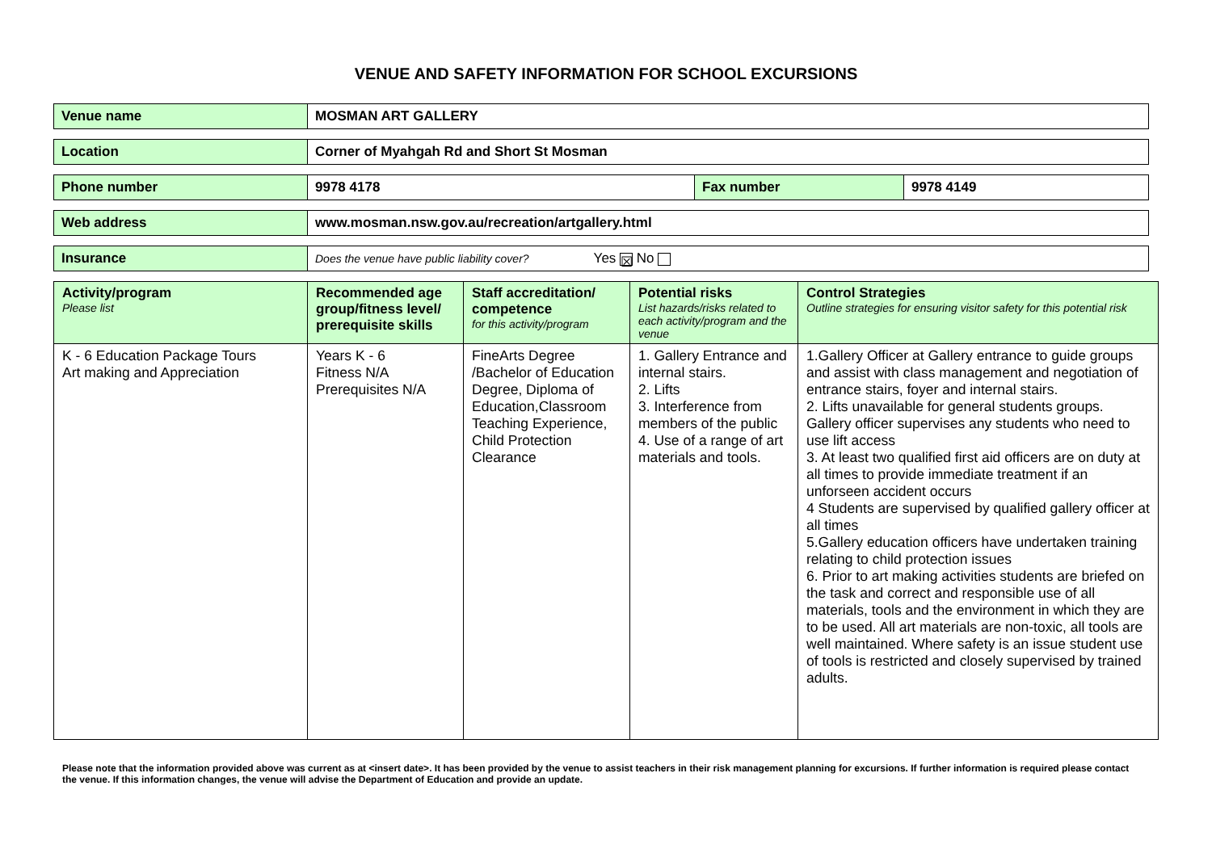VENUE AND SAFETY INFORMATION FOR SCHOOL EXCURSIONS
| Venue name | MOSMAN ART GALLERY |
| Location | Corner of Myahgah Rd and Short St Mosman |
| Phone number | 9978 4178 | Fax number | 9978 4149 |
| Web address | www.mosman.nsw.gov.au/recreation/artgallery.html |
| Insurance | Does the venue have public liability cover? Yes ☒ No |
| Activity/program Please list | Recommended age group/fitness level/ prerequisite skills | Staff accreditation/ competence for this activity/program | Potential risks List hazards/risks related to each activity/program and the venue | Control Strategies Outline strategies for ensuring visitor safety for this potential risk |
| --- | --- | --- | --- | --- |
| K - 6 Education Package Tours Art making and Appreciation | Years K - 6 Fitness N/A Prerequisites N/A | FineArts Degree /Bachelor of Education Degree, Diploma of Education,Classroom Teaching Experience, Child Protection Clearance | 1. Gallery Entrance and internal stairs. 2. Lifts 3. Interference from members of the public 4. Use of a range of art materials and tools. | 1.Gallery Officer at Gallery entrance to guide groups and assist with class management and negotiation of entrance stairs, foyer and internal stairs. 2. Lifts unavailable for general students groups. Gallery officer supervises any students who need to use lift access 3. At least two qualified first aid officers are on duty at all times to provide immediate treatment if an unforseen accident occurs 4 Students are supervised by qualified gallery officer at all times 5.Gallery education officers have undertaken training relating to child protection issues 6. Prior to art making activities students are briefed on the task and correct and responsible use of all materials, tools and the environment in which they are to be used. All art materials are non-toxic, all tools are well maintained. Where safety is an issue student use of tools is restricted and closely supervised by trained adults. |
Please note that the information provided above was current as at <insert date>. It has been provided by the venue to assist teachers in their risk management planning for excursions. If further information is required please contact the venue. If this information changes, the venue will advise the Department of Education and provide an update.